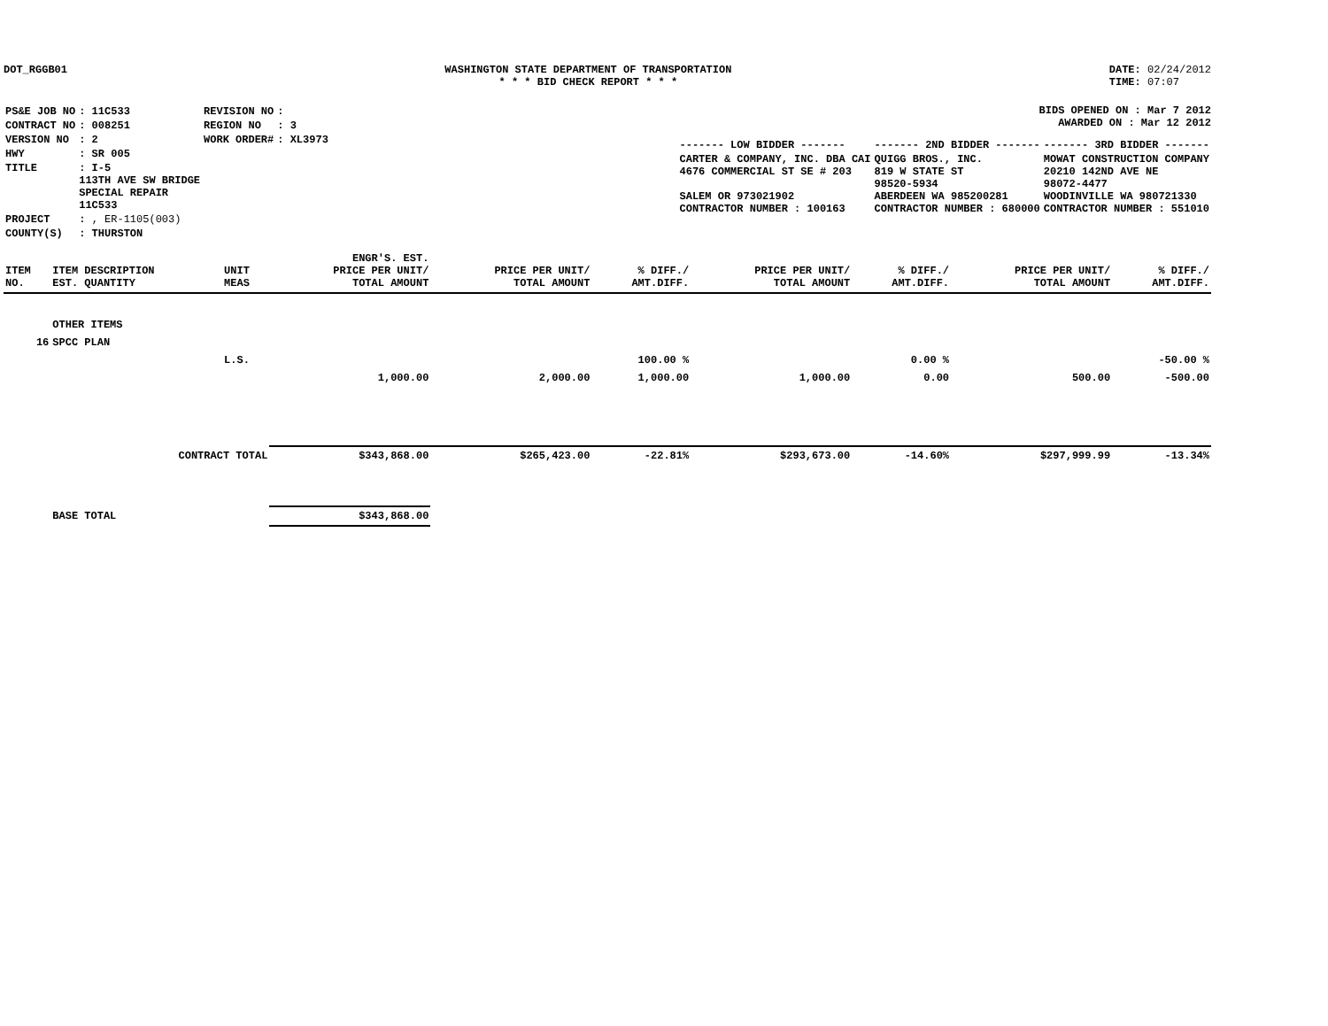DOT_RGGB01 WASHINGTON STATE DEPARTMENT OF TRANSPORTATION
* * * BID CHECK REPORT * * *
DATE: 02/24/2012
TIME: 07:07
| PS&E JOB NO | : 11C533 | REVISION NO | : |
| CONTRACT NO | : 008251 | REGION NO | : 3 |
| VERSION NO | : 2 | WORK ORDER# | : XL3973 |
| HWY | : SR 005 | | |
| TITLE | : I-5 113TH AVE SW BRIDGE SPECIAL REPAIR 11C533 | | |
| PROJECT | : , ER-1105(003) | | |
| COUNTY(S) | : THURSTON | | |
BIDS OPENED ON : Mar 7 2012
AWARDED ON : Mar 12 2012
| ------- LOW BIDDER ------- | ------- 2ND BIDDER ------- | ------- 3RD BIDDER ------- |
| CARTER & COMPANY, INC. DBA CAI 4676 COMMERCIAL ST SE # 203 SALEM OR 973021902 CONTRACTOR NUMBER : 100163 | QUIGG BROS., INC. 819 W STATE ST 98520-5934 ABERDEEN WA 985200281 CONTRACTOR NUMBER : 680000 | MOWAT CONSTRUCTION COMPANY 20210 142ND AVE NE 98072-4477 WOODINVILLE WA 980721330 CONTRACTOR NUMBER : 551010 |
| ITEM NO. | ITEM DESCRIPTION EST. QUANTITY | UNIT MEAS | ENGR'S. EST. PRICE PER UNIT/ TOTAL AMOUNT | PRICE PER UNIT/ TOTAL AMOUNT | % DIFF./ AMT.DIFF. | PRICE PER UNIT/ TOTAL AMOUNT | % DIFF./ AMT.DIFF. | PRICE PER UNIT/ TOTAL AMOUNT | % DIFF./ AMT.DIFF. |
| --- | --- | --- | --- | --- | --- | --- | --- | --- | --- |
| | OTHER ITEMS | | | | | | | | |
| 16 | SPCC PLAN | | | | | | | | |
| | | L.S. | | | 100.00 % | | 0.00 % | | -50.00 % |
| | | | 1,000.00 | 2,000.00 | 1,000.00 | 1,000.00 | 0.00 | 500.00 | -500.00 |
| | CONTRACT TOTAL | | $343,868.00 | $265,423.00 | -22.81% | $293,673.00 | -14.60% | $297,999.99 | -13.34% |
| | BASE TOTAL | | $343,868.00 | | | | | | |